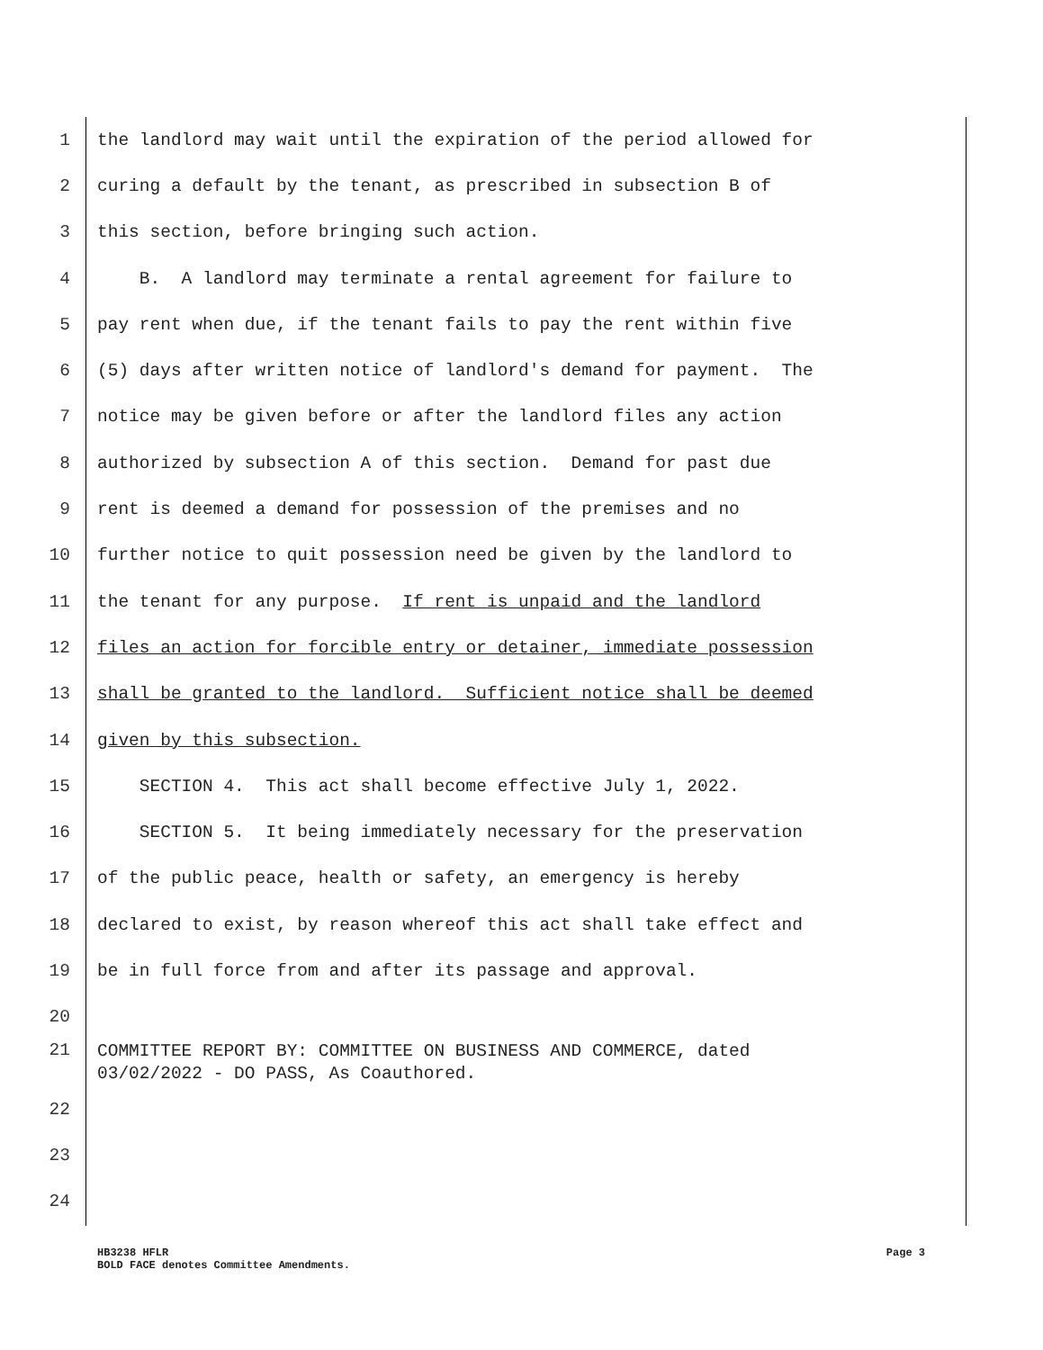1 the landlord may wait until the expiration of the period allowed for
2 curing a default by the tenant, as prescribed in subsection B of
3 this section, before bringing such action.
4 B. A landlord may terminate a rental agreement for failure to
5 pay rent when due, if the tenant fails to pay the rent within five
6 (5) days after written notice of landlord's demand for payment. The
7 notice may be given before or after the landlord files any action
8 authorized by subsection A of this section. Demand for past due
9 rent is deemed a demand for possession of the premises and no
10 further notice to quit possession need be given by the landlord to
11 the tenant for any purpose. If rent is unpaid and the landlord
12 files an action for forcible entry or detainer, immediate possession
13 shall be granted to the landlord. Sufficient notice shall be deemed
14 given by this subsection.
15 SECTION 4. This act shall become effective July 1, 2022.
16 SECTION 5. It being immediately necessary for the preservation
17 of the public peace, health or safety, an emergency is hereby
18 declared to exist, by reason whereof this act shall take effect and
19 be in full force from and after its passage and approval.
20
21 COMMITTEE REPORT BY: COMMITTEE ON BUSINESS AND COMMERCE, dated 03/02/2022 - DO PASS, As Coauthored.
22
23
24
HB3238 HFLR Page 3
BOLD FACE denotes Committee Amendments.